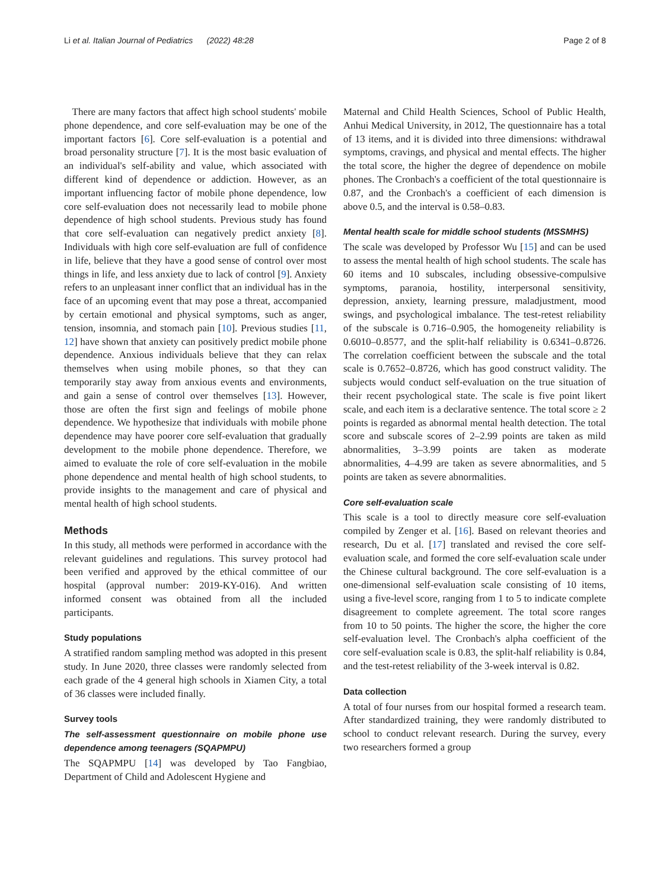Li et al. Italian Journal of Pediatrics (2022) 48:28 Page 2 of 8
There are many factors that affect high school students' mobile phone dependence, and core self-evaluation may be one of the important factors [6]. Core self-evaluation is a potential and broad personality structure [7]. It is the most basic evaluation of an individual's self-ability and value, which associated with different kind of dependence or addiction. However, as an important influencing factor of mobile phone dependence, low core self-evaluation does not necessarily lead to mobile phone dependence of high school students. Previous study has found that core self-evaluation can negatively predict anxiety [8]. Individuals with high core self-evaluation are full of confidence in life, believe that they have a good sense of control over most things in life, and less anxiety due to lack of control [9]. Anxiety refers to an unpleasant inner conflict that an individual has in the face of an upcoming event that may pose a threat, accompanied by certain emotional and physical symptoms, such as anger, tension, insomnia, and stomach pain [10]. Previous studies [11, 12] have shown that anxiety can positively predict mobile phone dependence. Anxious individuals believe that they can relax themselves when using mobile phones, so that they can temporarily stay away from anxious events and environments, and gain a sense of control over themselves [13]. However, those are often the first sign and feelings of mobile phone dependence. We hypothesize that individuals with mobile phone dependence may have poorer core self-evaluation that gradually development to the mobile phone dependence. Therefore, we aimed to evaluate the role of core self-evaluation in the mobile phone dependence and mental health of high school students, to provide insights to the management and care of physical and mental health of high school students.
Methods
In this study, all methods were performed in accordance with the relevant guidelines and regulations. This survey protocol had been verified and approved by the ethical committee of our hospital (approval number: 2019-KY-016). And written informed consent was obtained from all the included participants.
Study populations
A stratified random sampling method was adopted in this present study. In June 2020, three classes were randomly selected from each grade of the 4 general high schools in Xiamen City, a total of 36 classes were included finally.
Survey tools
The self-assessment questionnaire on mobile phone use dependence among teenagers (SQAPMPU)
The SQAPMPU [14] was developed by Tao Fangbiao, Department of Child and Adolescent Hygiene and
Maternal and Child Health Sciences, School of Public Health, Anhui Medical University, in 2012, The questionnaire has a total of 13 items, and it is divided into three dimensions: withdrawal symptoms, cravings, and physical and mental effects. The higher the total score, the higher the degree of dependence on mobile phones. The Cronbach's a coefficient of the total questionnaire is 0.87, and the Cronbach's a coefficient of each dimension is above 0.5, and the interval is 0.58–0.83.
Mental health scale for middle school students (MSSMHS)
The scale was developed by Professor Wu [15] and can be used to assess the mental health of high school students. The scale has 60 items and 10 subscales, including obsessive-compulsive symptoms, paranoia, hostility, interpersonal sensitivity, depression, anxiety, learning pressure, maladjustment, mood swings, and psychological imbalance. The test-retest reliability of the subscale is 0.716–0.905, the homogeneity reliability is 0.6010–0.8577, and the split-half reliability is 0.6341–0.8726. The correlation coefficient between the subscale and the total scale is 0.7652–0.8726, which has good construct validity. The subjects would conduct self-evaluation on the true situation of their recent psychological state. The scale is five point likert scale, and each item is a declarative sentence. The total score ≥ 2 points is regarded as abnormal mental health detection. The total score and subscale scores of 2–2.99 points are taken as mild abnormalities, 3–3.99 points are taken as moderate abnormalities, 4–4.99 are taken as severe abnormalities, and 5 points are taken as severe abnormalities.
Core self-evaluation scale
This scale is a tool to directly measure core self-evaluation compiled by Zenger et al. [16]. Based on relevant theories and research, Du et al. [17] translated and revised the core self-evaluation scale, and formed the core self-evaluation scale under the Chinese cultural background. The core self-evaluation is a one-dimensional self-evaluation scale consisting of 10 items, using a five-level score, ranging from 1 to 5 to indicate complete disagreement to complete agreement. The total score ranges from 10 to 50 points. The higher the score, the higher the core self-evaluation level. The Cronbach's alpha coefficient of the core self-evaluation scale is 0.83, the split-half reliability is 0.84, and the test-retest reliability of the 3-week interval is 0.82.
Data collection
A total of four nurses from our hospital formed a research team. After standardized training, they were randomly distributed to school to conduct relevant research. During the survey, every two researchers formed a group